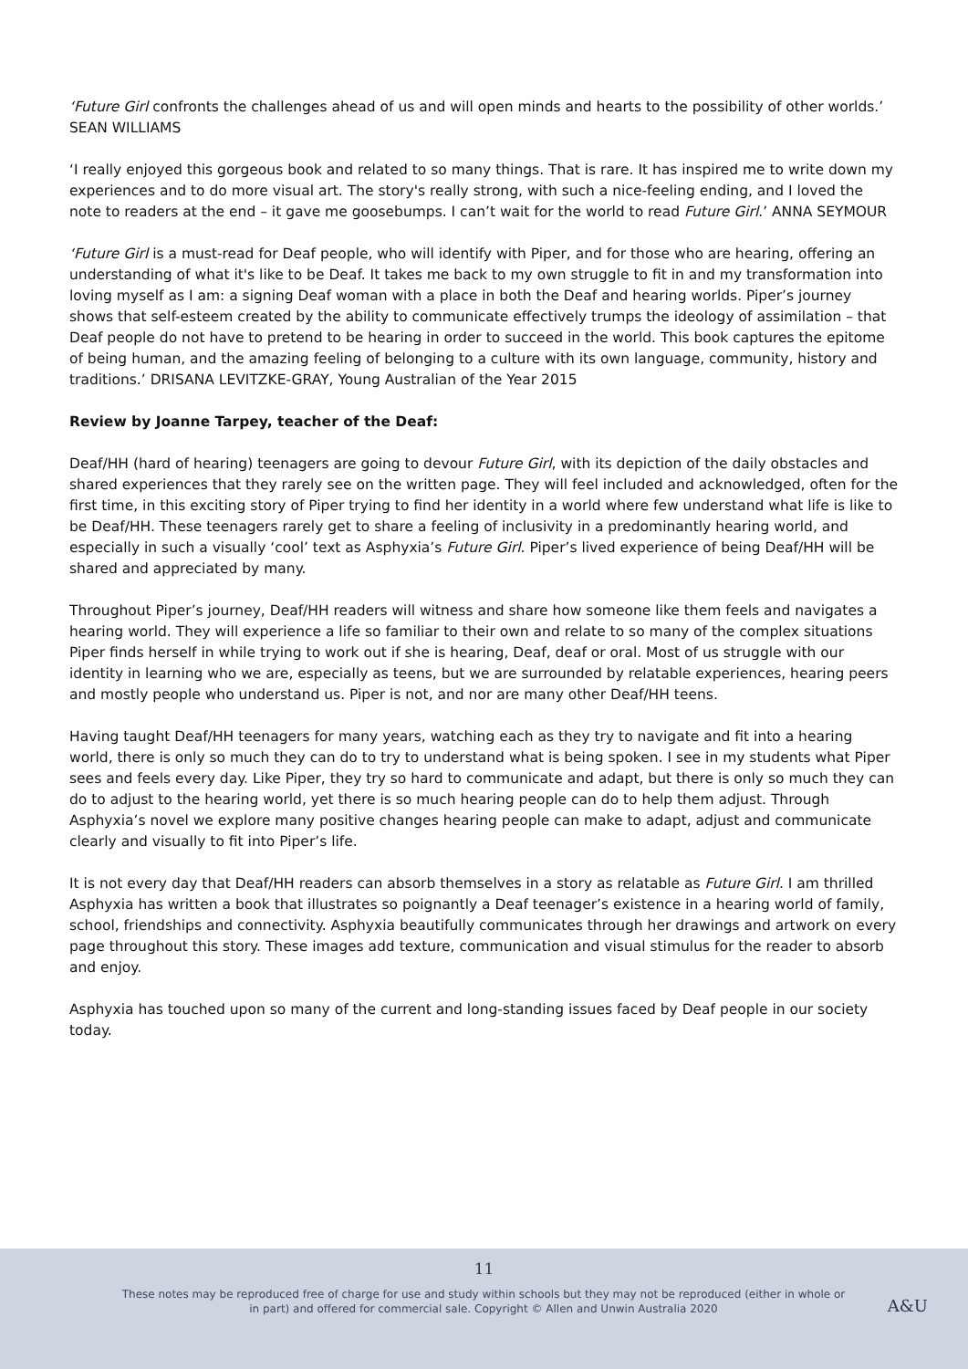‘Future Girl confronts the challenges ahead of us and will open minds and hearts to the possibility of other worlds.’ SEAN WILLIAMS
‘I really enjoyed this gorgeous book and related to so many things. That is rare. It has inspired me to write down my experiences and to do more visual art. The story's really strong, with such a nice-feeling ending, and I loved the note to readers at the end – it gave me goosebumps. I can’t wait for the world to read Future Girl.’ ANNA SEYMOUR
‘Future Girl is a must-read for Deaf people, who will identify with Piper, and for those who are hearing, offering an understanding of what it's like to be Deaf. It takes me back to my own struggle to fit in and my transformation into loving myself as I am: a signing Deaf woman with a place in both the Deaf and hearing worlds. Piper’s journey shows that self-esteem created by the ability to communicate effectively trumps the ideology of assimilation – that Deaf people do not have to pretend to be hearing in order to succeed in the world. This book captures the epitome of being human, and the amazing feeling of belonging to a culture with its own language, community, history and traditions.’ DRISANA LEVITZKE-GRAY, Young Australian of the Year 2015
Review by Joanne Tarpey, teacher of the Deaf:
Deaf/HH (hard of hearing) teenagers are going to devour Future Girl, with its depiction of the daily obstacles and shared experiences that they rarely see on the written page. They will feel included and acknowledged, often for the first time, in this exciting story of Piper trying to find her identity in a world where few understand what life is like to be Deaf/HH. These teenagers rarely get to share a feeling of inclusivity in a predominantly hearing world, and especially in such a visually ‘cool’ text as Asphyxia’s Future Girl. Piper’s lived experience of being Deaf/HH will be shared and appreciated by many.
Throughout Piper’s journey, Deaf/HH readers will witness and share how someone like them feels and navigates a hearing world. They will experience a life so familiar to their own and relate to so many of the complex situations Piper finds herself in while trying to work out if she is hearing, Deaf, deaf or oral. Most of us struggle with our identity in learning who we are, especially as teens, but we are surrounded by relatable experiences, hearing peers and mostly people who understand us. Piper is not, and nor are many other Deaf/HH teens.
Having taught Deaf/HH teenagers for many years, watching each as they try to navigate and fit into a hearing world, there is only so much they can do to try to understand what is being spoken. I see in my students what Piper sees and feels every day. Like Piper, they try so hard to communicate and adapt, but there is only so much they can do to adjust to the hearing world, yet there is so much hearing people can do to help them adjust. Through Asphyxia’s novel we explore many positive changes hearing people can make to adapt, adjust and communicate clearly and visually to fit into Piper’s life.
It is not every day that Deaf/HH readers can absorb themselves in a story as relatable as Future Girl. I am thrilled Asphyxia has written a book that illustrates so poignantly a Deaf teenager’s existence in a hearing world of family, school, friendships and connectivity. Asphyxia beautifully communicates through her drawings and artwork on every page throughout this story. These images add texture, communication and visual stimulus for the reader to absorb and enjoy.
Asphyxia has touched upon so many of the current and long-standing issues faced by Deaf people in our society today.
11
These notes may be reproduced free of charge for use and study within schools but they may not be reproduced (either in whole or in part) and offered for commercial sale. Copyright © Allen and Unwin Australia 2020
A&U